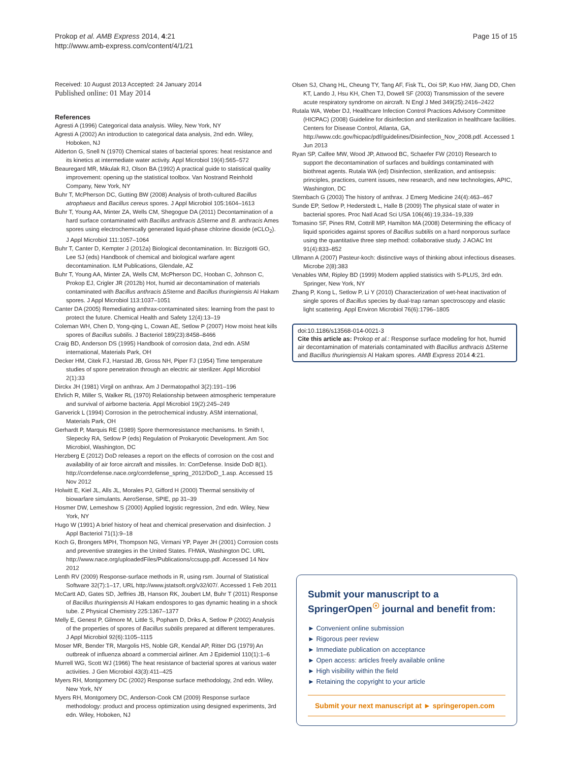Prokop et al. AMB Express 2014, 4:21
http://www.amb-express.com/content/4/1/21
Page 15 of 15
Received: 10 August 2013 Accepted: 24 January 2014
Published online: 01 May 2014
References
Agresti A (1996) Categorical data analysis. Wiley, New York, NY
Agresti A (2002) An introduction to categorical data analysis, 2nd edn. Wiley, Hoboken, NJ
Alderton G, Snell N (1970) Chemical states of bacterial spores: heat resistance and its kinetics at intermediate water activity. Appl Microbiol 19(4):565–572
Beauregard MR, Mikulak RJ, Olson BA (1992) A practical guide to statistical quality improvement: opening up the statistical toolbox. Van Nostrand Reinhold Company, New York, NY
Buhr T, McPherson DC, Gutting BW (2008) Analysis of broth-cultured Bacillus atrophaeus and Bacillus cereus spores. J Appl Microbiol 105:1604–1613
Buhr T, Young AA, Minter ZA, Wells CM, Shegogue DA (2011) Decontamination of a hard surface contaminated with Bacillus anthracis ΔSterne and B. anthracis Ames spores using electrochemically generated liquid-phase chlorine dioxide (eCLO<sub>2</sub>). J Appl Microbiol 111:1057–1064
Buhr T, Canter D, Kempter J (2012a) Biological decontamination. In: Bizzigotti GO, Lee SJ (eds) Handbook of chemical and biological warfare agent decontamination. ILM Publications, Glendale, AZ
Buhr T, Young AA, Minter ZA, Wells CM, McPherson DC, Hooban C, Johnson C, Prokop EJ, Crigler JR (2012b) Hot, humid air decontamination of materials contaminated with Bacillus anthracis ΔSterne and Bacillus thuringiensis Al Hakam spores. J Appl Microbiol 113:1037–1051
Canter DA (2005) Remediating anthrax-contaminated sites: learning from the past to protect the future. Chemical Health and Safety 12(4):13–19
Coleman WH, Chen D, Yong-qing L, Cowan AE, Setlow P (2007) How moist heat kills spores of Bacillus subtilis. J Bacteriol 189(23):8458–8466
Craig BD, Anderson DS (1995) Handbook of corrosion data, 2nd edn. ASM international, Materials Park, OH
Decker HM, Citek FJ, Harstad JB, Gross NH, Piper FJ (1954) Time temperature studies of spore penetration through an electric air sterilizer. Appl Microbiol 2(1):33
Dirckx JH (1981) Virgil on anthrax. Am J Dermatopathol 3(2):191–196
Ehrlich R, Miller S, Walker RL (1970) Relationship between atmospheric temperature and survival of airborne bacteria. Appl Microbiol 19(2):245–249
Garverick L (1994) Corrosion in the petrochemical industry. ASM international, Materials Park, OH
Gerhardt P, Marquis RE (1989) Spore thermoresistance mechanisms. In Smith I, Slepecky RA, Setlow P (eds) Regulation of Prokaryotic Development. Am Soc Microbiol, Washington, DC
Herzberg E (2012) DoD releases a report on the effects of corrosion on the cost and availability of air force aircraft and missiles. In: CorrDefense. Inside DoD 8(1). http://corrdefense.nace.org/corrdefense_spring_2012/DoD_1.asp. Accessed 15 Nov 2012
Holwitt E, Kiel JL, Alls JL, Morales PJ, Gifford H (2000) Thermal sensitivity of biowarfare simulants. AeroSense, SPIE, pp 31–39
Hosmer DW, Lemeshow S (2000) Applied logistic regression, 2nd edn. Wiley, New York, NY
Hugo W (1991) A brief history of heat and chemical preservation and disinfection. J Appl Bacteriol 71(1):9–18
Koch G, Brongers MPH, Thompson NG, Virmani YP, Payer JH (2001) Corrosion costs and preventive strategies in the United States. FHWA, Washington DC. URL http://www.nace.org/uploadedFiles/Publications/ccsupp.pdf. Accessed 14 Nov 2012
Lenth RV (2009) Response-surface methods in R, using rsm. Journal of Statistical Software 32(7):1–17, URL http://www.jstatsoft.org/v32/i07/. Accessed 1 Feb 2011
McCartt AD, Gates SD, Jeffries JB, Hanson RK, Joubert LM, Buhr T (2011) Response of Bacillus thuringiensis Al Hakam endospores to gas dynamic heating in a shock tube. Z Physical Chemistry 225:1367–1377
Melly E, Genest P, Gilmore M, Little S, Popham D, Driks A, Setlow P (2002) Analysis of the properties of spores of Bacillus subtilis prepared at different temperatures. J Appl Microbiol 92(6):1105–1115
Moser MR, Bender TR, Margolis HS, Noble GR, Kendal AP, Ritter DG (1979) An outbreak of influenza aboard a commercial airliner. Am J Epidemiol 110(1):1–6
Murrell WG, Scott WJ (1966) The heat resistance of bacterial spores at various water activities. J Gen Microbiol 43(3):411–425
Myers RH, Montgomery DC (2002) Response surface methodology, 2nd edn. Wiley, New York, NY
Myers RH, Montgomery DC, Anderson-Cook CM (2009) Response surface methodology: product and process optimization using designed experiments, 3rd edn. Wiley, Hoboken, NJ
Olsen SJ, Chang HL, Cheung TY, Tang AF, Fisk TL, Ooi SP, Kuo HW, Jiang DD, Chen KT, Lando J, Hsu KH, Chen TJ, Dowell SF (2003) Transmission of the severe acute respiratory syndrome on aircraft. N Engl J Med 349(25):2416–2422
Rutala WA, Weber DJ, Healthcare Infection Control Practices Advisory Committee (HICPAC) (2008) Guideline for disinfection and sterilization in healthcare facilities. Centers for Disease Control, Atlanta, GA, http://www.cdc.gov/hicpac/pdf/guidelines/Disinfection_Nov_2008.pdf. Accessed 1 Jun 2013
Ryan SP, Calfee MW, Wood JP, Attwood BC, Schaefer FW (2010) Research to support the decontamination of surfaces and buildings contaminated with biothreat agents. Rutala WA (ed) Disinfection, sterilization, and antisepsis: principles, practices, current issues, new research, and new technologies, APIC, Washington, DC
Sternbach G (2003) The history of anthrax. J Emerg Medicine 24(4):463–467
Sunde EP, Setlow P, Hederstedt L, Halle B (2009) The physical state of water in bacterial spores. Proc Natl Acad Sci USA 106(46):19,334–19,339
Tomasino SF, Pines RM, Cottrill MP, Hamilton MA (2008) Determining the efficacy of liquid sporicides against spores of Bacillus subtilis on a hard nonporous surface using the quantitative three step method: collaborative study. J AOAC Int 91(4):833–852
Ullmann A (2007) Pasteur-koch: distinctive ways of thinking about infectious diseases. Microbe 2(8):383
Venables WM, Ripley BD (1999) Modern applied statistics with S-PLUS, 3rd edn. Springer, New York, NY
Zhang P, Kong L, Setlow P, Li Y (2010) Characterization of wet-heat inactivation of single spores of Bacillus species by dual-trap raman spectroscopy and elastic light scattering. Appl Environ Microbiol 76(6):1796–1805
doi:10.1186/s13568-014-0021-3
Cite this article as: Prokop et al.: Response surface modeling for hot, humid air decontamination of materials contaminated with Bacillus anthracis ΔSterne and Bacillus thuringiensis Al Hakam spores. AMB Express 2014 4:21.
Submit your manuscript to a SpringerOpen<sup>☉</sup> journal and benefit from:
► Convenient online submission
► Rigorous peer review
► Immediate publication on acceptance
► Open access: articles freely available online
► High visibility within the field
► Retaining the copyright to your article
Submit your next manuscript at ► springeropen.com